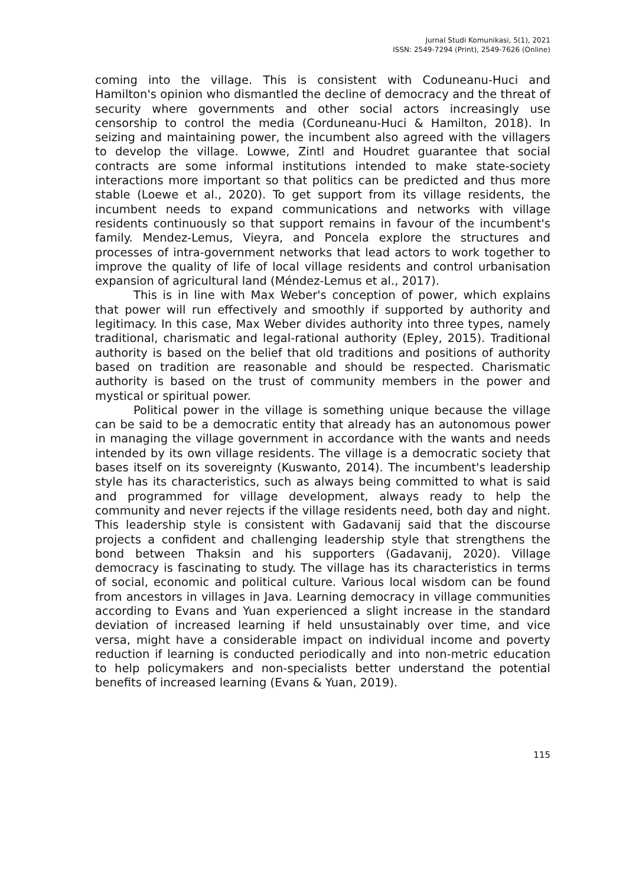Jurnal Studi Komunikasi, 5(1), 2021
ISSN: 2549-7294 (Print), 2549-7626 (Online)
coming into the village. This is consistent with Coduneanu-Huci and Hamilton's opinion who dismantled the decline of democracy and the threat of security where governments and other social actors increasingly use censorship to control the media (Corduneanu-Huci & Hamilton, 2018). In seizing and maintaining power, the incumbent also agreed with the villagers to develop the village. Lowwe, Zintl and Houdret guarantee that social contracts are some informal institutions intended to make state-society interactions more important so that politics can be predicted and thus more stable (Loewe et al., 2020). To get support from its village residents, the incumbent needs to expand communications and networks with village residents continuously so that support remains in favour of the incumbent's family. Mendez-Lemus, Vieyra, and Poncela explore the structures and processes of intra-government networks that lead actors to work together to improve the quality of life of local village residents and control urbanisation expansion of agricultural land (Méndez-Lemus et al., 2017).
This is in line with Max Weber's conception of power, which explains that power will run effectively and smoothly if supported by authority and legitimacy. In this case, Max Weber divides authority into three types, namely traditional, charismatic and legal-rational authority (Epley, 2015). Traditional authority is based on the belief that old traditions and positions of authority based on tradition are reasonable and should be respected. Charismatic authority is based on the trust of community members in the power and mystical or spiritual power.
Political power in the village is something unique because the village can be said to be a democratic entity that already has an autonomous power in managing the village government in accordance with the wants and needs intended by its own village residents. The village is a democratic society that bases itself on its sovereignty (Kuswanto, 2014). The incumbent's leadership style has its characteristics, such as always being committed to what is said and programmed for village development, always ready to help the community and never rejects if the village residents need, both day and night. This leadership style is consistent with Gadavanij said that the discourse projects a confident and challenging leadership style that strengthens the bond between Thaksin and his supporters (Gadavanij, 2020). Village democracy is fascinating to study. The village has its characteristics in terms of social, economic and political culture. Various local wisdom can be found from ancestors in villages in Java. Learning democracy in village communities according to Evans and Yuan experienced a slight increase in the standard deviation of increased learning if held unsustainably over time, and vice versa, might have a considerable impact on individual income and poverty reduction if learning is conducted periodically and into non-metric education to help policymakers and non-specialists better understand the potential benefits of increased learning (Evans & Yuan, 2019).
115